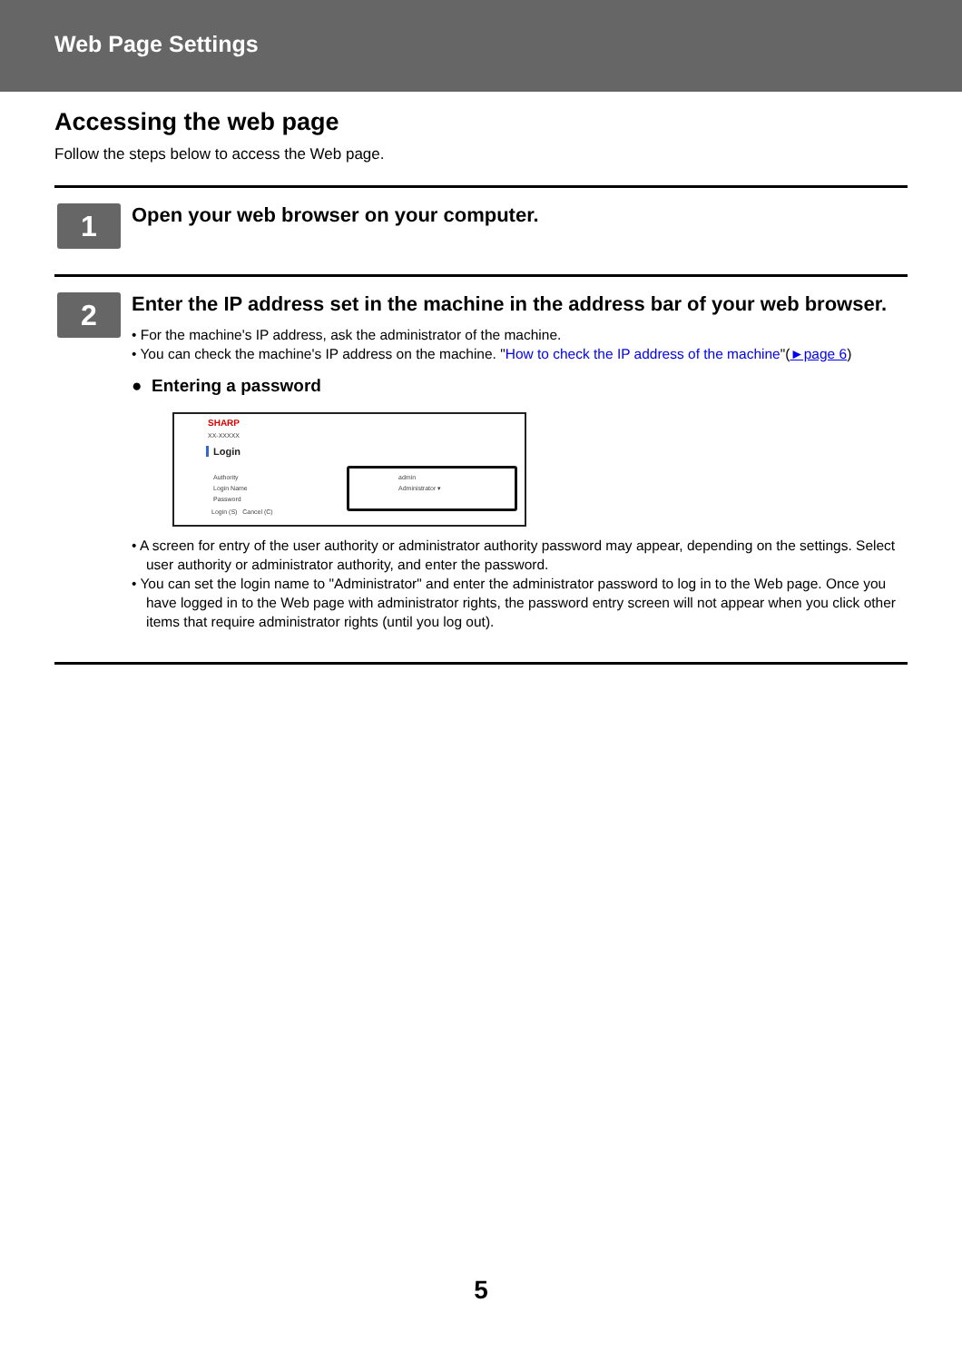Web Page Settings
Accessing the web page
Follow the steps below to access the Web page.
1
Open your web browser on your computer.
2
Enter the IP address set in the machine in the address bar of your web browser.
• For the machine's IP address, ask the administrator of the machine.
• You can check the machine's IP address on the machine. "How to check the IP address of the machine"(►page 6)
● Entering a password
SHARP
XX-XXXXX
Login
Authority
Login Name
Password
Login (S) Cancel (C)
admin
Administrator ▾
• A screen for entry of the user authority or administrator authority password may appear, depending on the settings. Select user authority or administrator authority, and enter the password.
• You can set the login name to "Administrator" and enter the administrator password to log in to the Web page. Once you have logged in to the Web page with administrator rights, the password entry screen will not appear when you click other items that require administrator rights (until you log out).
5